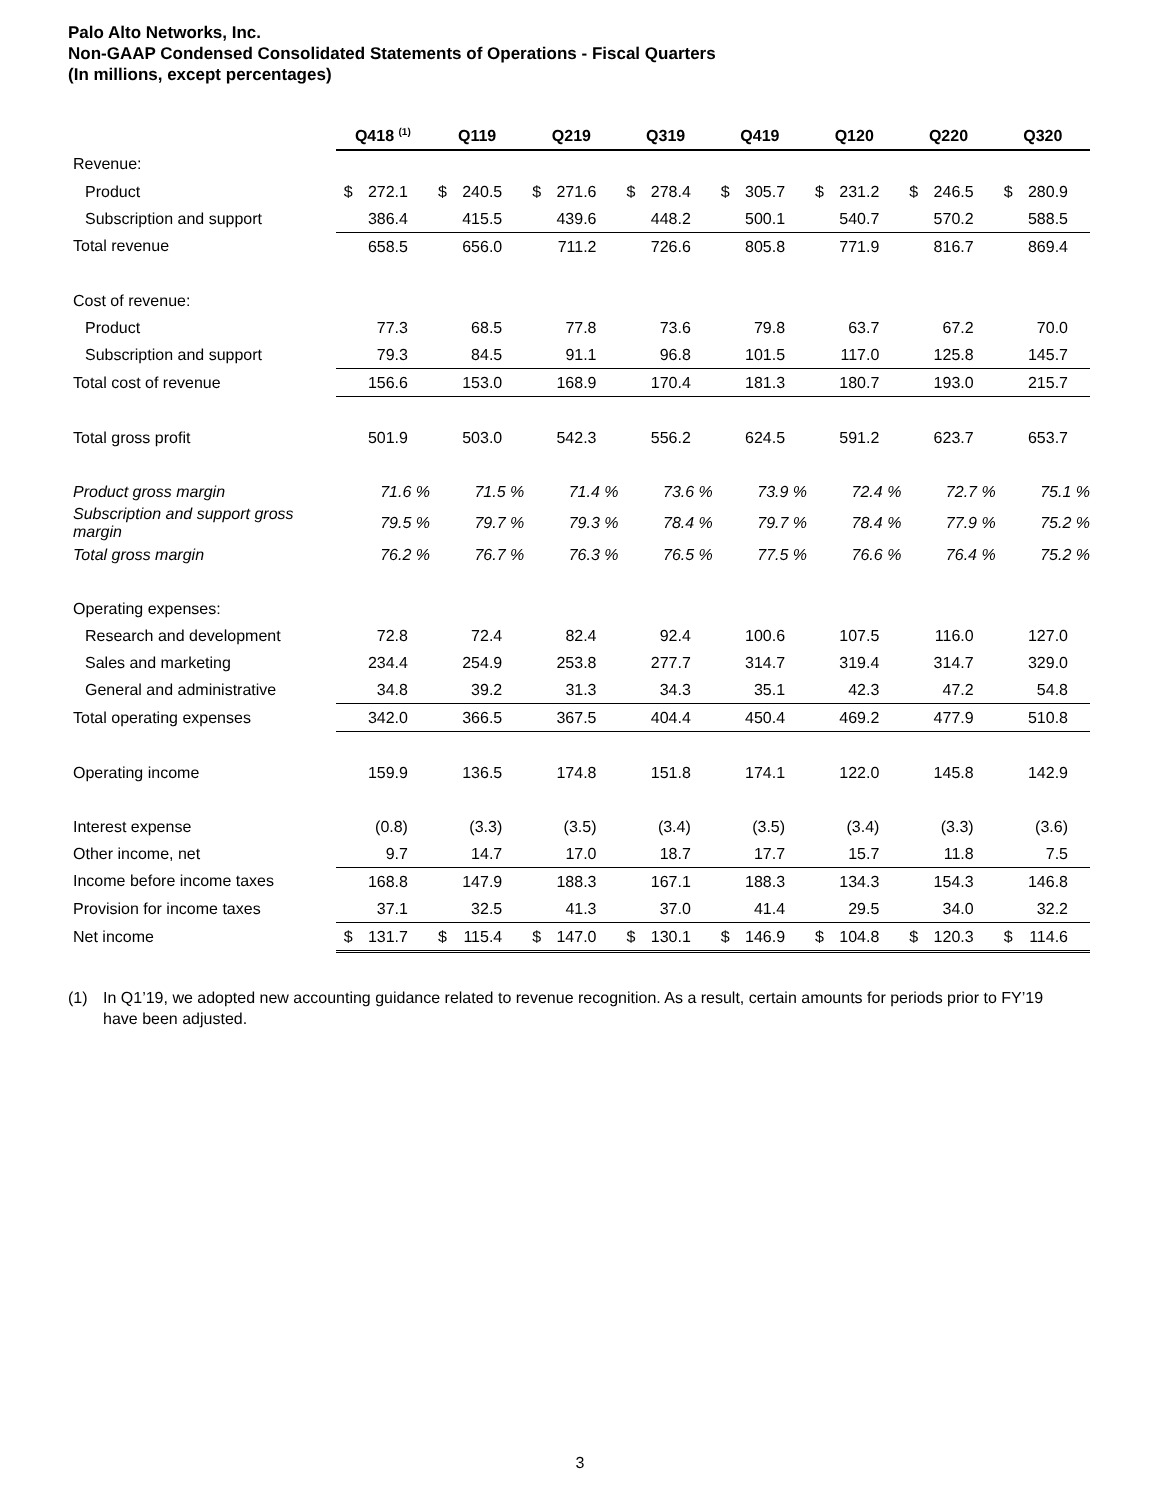Palo Alto Networks, Inc.
Non-GAAP Condensed Consolidated Statements of Operations - Fiscal Quarters
(In millions, except percentages)
| | Q418 <sup>(1)</sup> | Q119 | Q219 | Q319 | Q419 | Q120 | Q220 | Q320 |
| --- | --- | --- | --- | --- | --- | --- | --- | --- |
| Revenue: | | | | | | | | |
| Product | $ 272.1 | $ 240.5 | $ 271.6 | $ 278.4 | $ 305.7 | $ 231.2 | $ 246.5 | $ 280.9 |
| Subscription and support | 386.4 | 415.5 | 439.6 | 448.2 | 500.1 | 540.7 | 570.2 | 588.5 |
| Total revenue | 658.5 | 656.0 | 711.2 | 726.6 | 805.8 | 771.9 | 816.7 | 869.4 |
| Cost of revenue: | | | | | | | | |
| Product | 77.3 | 68.5 | 77.8 | 73.6 | 79.8 | 63.7 | 67.2 | 70.0 |
| Subscription and support | 79.3 | 84.5 | 91.1 | 96.8 | 101.5 | 117.0 | 125.8 | 145.7 |
| Total cost of revenue | 156.6 | 153.0 | 168.9 | 170.4 | 181.3 | 180.7 | 193.0 | 215.7 |
| Total gross profit | 501.9 | 503.0 | 542.3 | 556.2 | 624.5 | 591.2 | 623.7 | 653.7 |
| Product gross margin | 71.6 % | 71.5 % | 71.4 % | 73.6 % | 73.9 % | 72.4 % | 72.7 % | 75.1 % |
| Subscription and support gross margin | 79.5 % | 79.7 % | 79.3 % | 78.4 % | 79.7 % | 78.4 % | 77.9 % | 75.2 % |
| Total gross margin | 76.2 % | 76.7 % | 76.3 % | 76.5 % | 77.5 % | 76.6 % | 76.4 % | 75.2 % |
| Operating expenses: | | | | | | | | |
| Research and development | 72.8 | 72.4 | 82.4 | 92.4 | 100.6 | 107.5 | 116.0 | 127.0 |
| Sales and marketing | 234.4 | 254.9 | 253.8 | 277.7 | 314.7 | 319.4 | 314.7 | 329.0 |
| General and administrative | 34.8 | 39.2 | 31.3 | 34.3 | 35.1 | 42.3 | 47.2 | 54.8 |
| Total operating expenses | 342.0 | 366.5 | 367.5 | 404.4 | 450.4 | 469.2 | 477.9 | 510.8 |
| Operating income | 159.9 | 136.5 | 174.8 | 151.8 | 174.1 | 122.0 | 145.8 | 142.9 |
| Interest expense | (0.8) | (3.3) | (3.5) | (3.4) | (3.5) | (3.4) | (3.3) | (3.6) |
| Other income, net | 9.7 | 14.7 | 17.0 | 18.7 | 17.7 | 15.7 | 11.8 | 7.5 |
| Income before income taxes | 168.8 | 147.9 | 188.3 | 167.1 | 188.3 | 134.3 | 154.3 | 146.8 |
| Provision for income taxes | 37.1 | 32.5 | 41.3 | 37.0 | 41.4 | 29.5 | 34.0 | 32.2 |
| Net income | $ 131.7 | $ 115.4 | $ 147.0 | $ 130.1 | $ 146.9 | $ 104.8 | $ 120.3 | $ 114.6 |
(1) In Q1’19, we adopted new accounting guidance related to revenue recognition. As a result, certain amounts for periods prior to FY’19 have been adjusted.
3